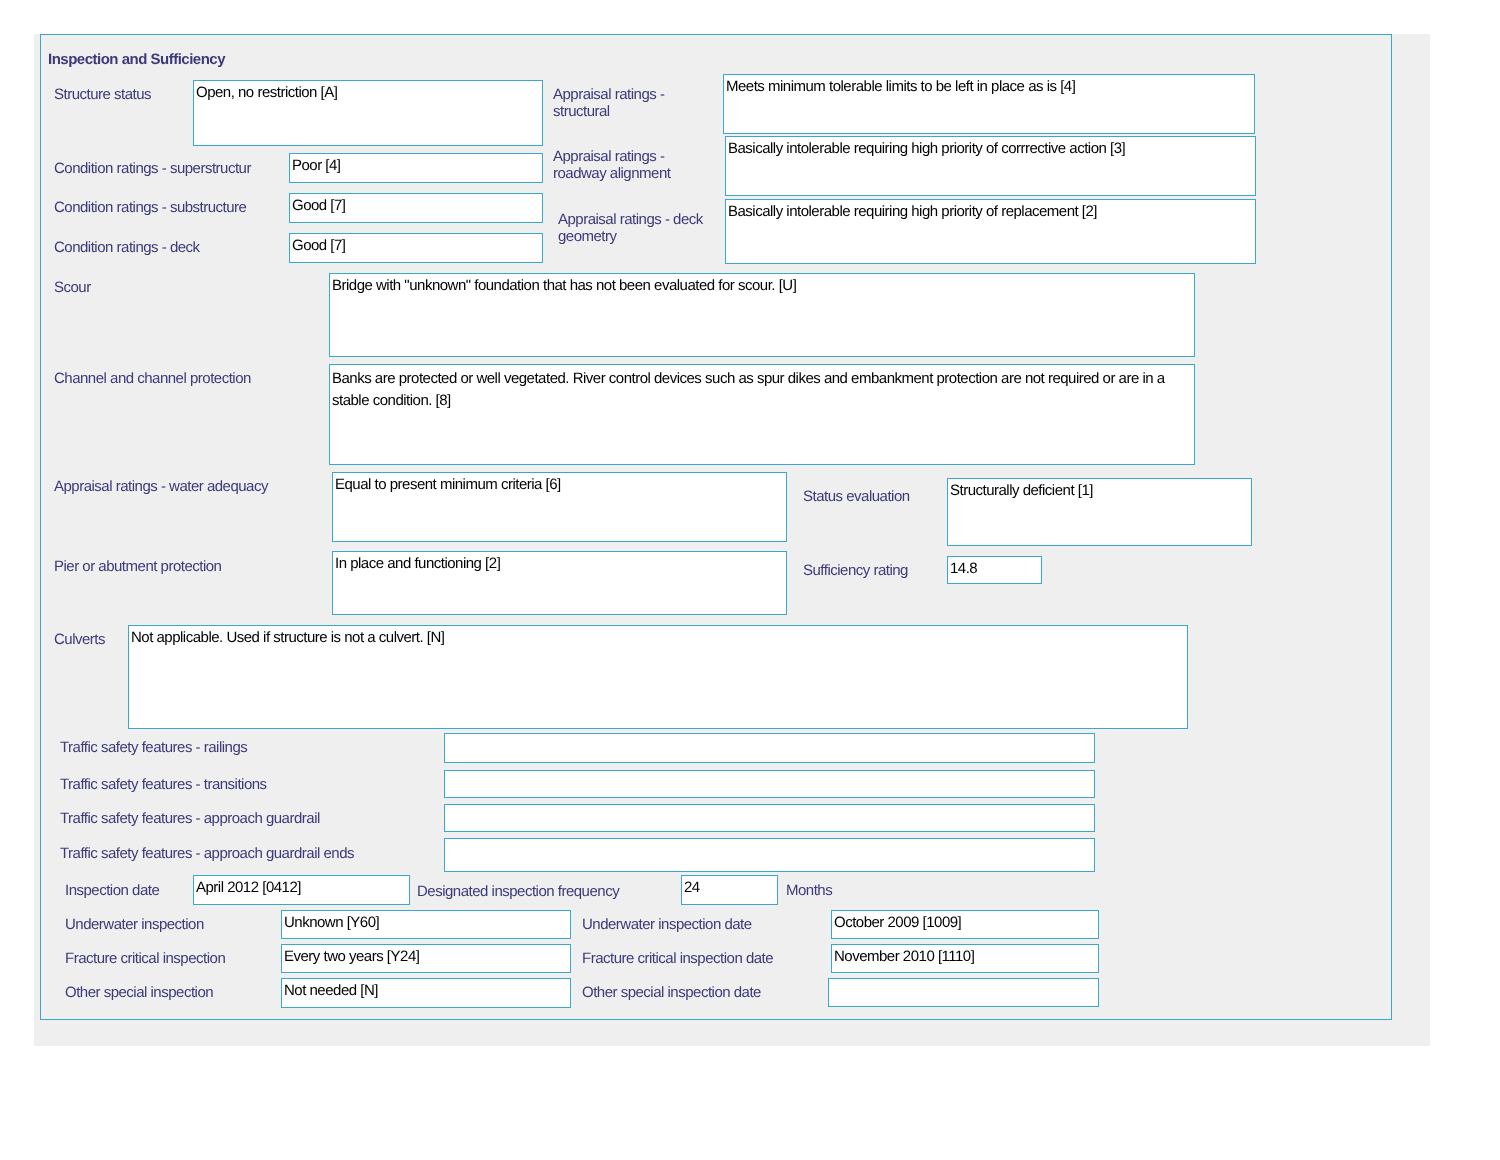Inspection and Sufficiency
Structure status Open, no restriction [A]
Appraisal ratings - structural
Meets minimum tolerable limits to be left in place as is [4]
Condition ratings - superstructur
Poor [4]
Appraisal ratings - roadway alignment
Basically intolerable requiring high priority of corrrective action [3]
Condition ratings - substructure
Good [7]
Appraisal ratings - deck geometry
Basically intolerable requiring high priority of replacement [2]
Condition ratings - deck Good [7]
Scour Bridge with "unknown" foundation that has not been evaluated for scour. [U]
Channel and channel protection
Banks are protected or well vegetated. River control devices such as spur dikes and embankment protection are not required or are in a stable condition. [8]
Appraisal ratings - water adequacy
Equal to present minimum criteria [6]
Status evaluation
Structurally deficient [1]
Pier or abutment protection In place and functioning [2]
Sufficiency rating 14.8
Culverts Not applicable. Used if structure is not a culvert. [N]
Traffic safety features - railings
Traffic safety features - transitions
Traffic safety features - approach guardrail
Traffic safety features - approach guardrail ends
Inspection date April 2012 [0412]
Designated inspection frequency
24 Months
Underwater inspection Unknown [Y60] Underwater inspection date October 2009 [1009]
Fracture critical inspection Every two years [Y24]
Fracture critical inspection date
November 2010 [1110]
Other special inspection Not needed [N] Other special inspection date